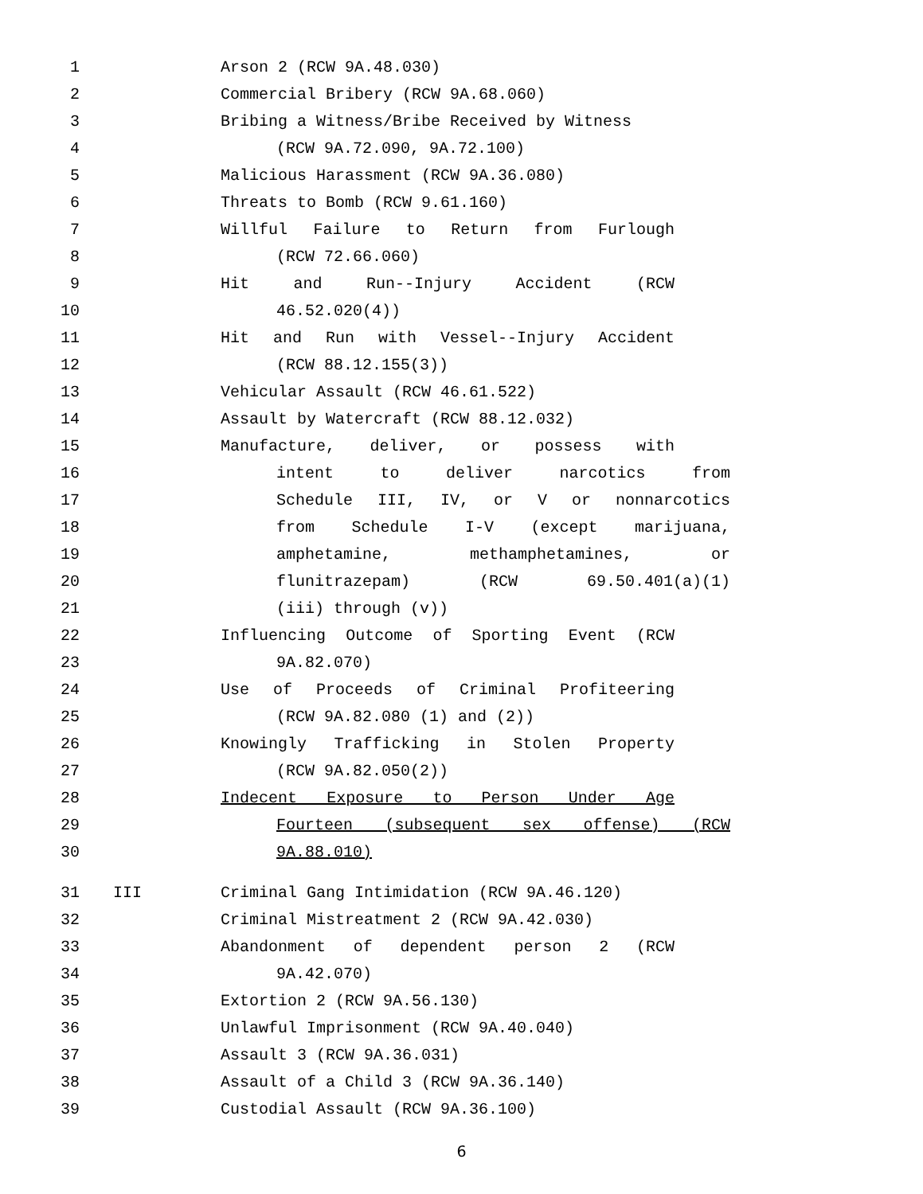1 Arson 2 (RCW 9A.48.030)
2 Commercial Bribery (RCW 9A.68.060)
3 Bribing a Witness/Bribe Received by Witness
4 (RCW 9A.72.090, 9A.72.100)
5 Malicious Harassment (RCW 9A.36.080)
6 Threats to Bomb (RCW 9.61.160)
7 Willful Failure to Return from Furlough
8 (RCW 72.66.060)
9 Hit and Run--Injury Accident (RCW
10 46.52.020(4))
11 Hit and Run with Vessel--Injury Accident
12 (RCW 88.12.155(3))
13 Vehicular Assault (RCW 46.61.522)
14 Assault by Watercraft (RCW 88.12.032)
15 Manufacture, deliver, or possess with
16 intent to deliver narcotics from
17 Schedule III, IV, or V or nonnarcotics
18 from Schedule I-V (except marijuana,
19 amphetamine, methamphetamines, or
20 flunitrazepam) (RCW 69.50.401(a)(1)
21 (iii) through (v))
22 Influencing Outcome of Sporting Event (RCW
23 9A.82.070)
24 Use of Proceeds of Criminal Profiteering
25 (RCW 9A.82.080 (1) and (2))
26 Knowingly Trafficking in Stolen Property
27 (RCW 9A.82.050(2))
28 Indecent Exposure to Person Under Age
29 Fourteen (subsequent sex offense) (RCW
30 9A.88.010)
31 III Criminal Gang Intimidation (RCW 9A.46.120)
32 Criminal Mistreatment 2 (RCW 9A.42.030)
33 Abandonment of dependent person 2 (RCW
34 9A.42.070)
35 Extortion 2 (RCW 9A.56.130)
36 Unlawful Imprisonment (RCW 9A.40.040)
37 Assault 3 (RCW 9A.36.031)
38 Assault of a Child 3 (RCW 9A.36.140)
39 Custodial Assault (RCW 9A.36.100)
6